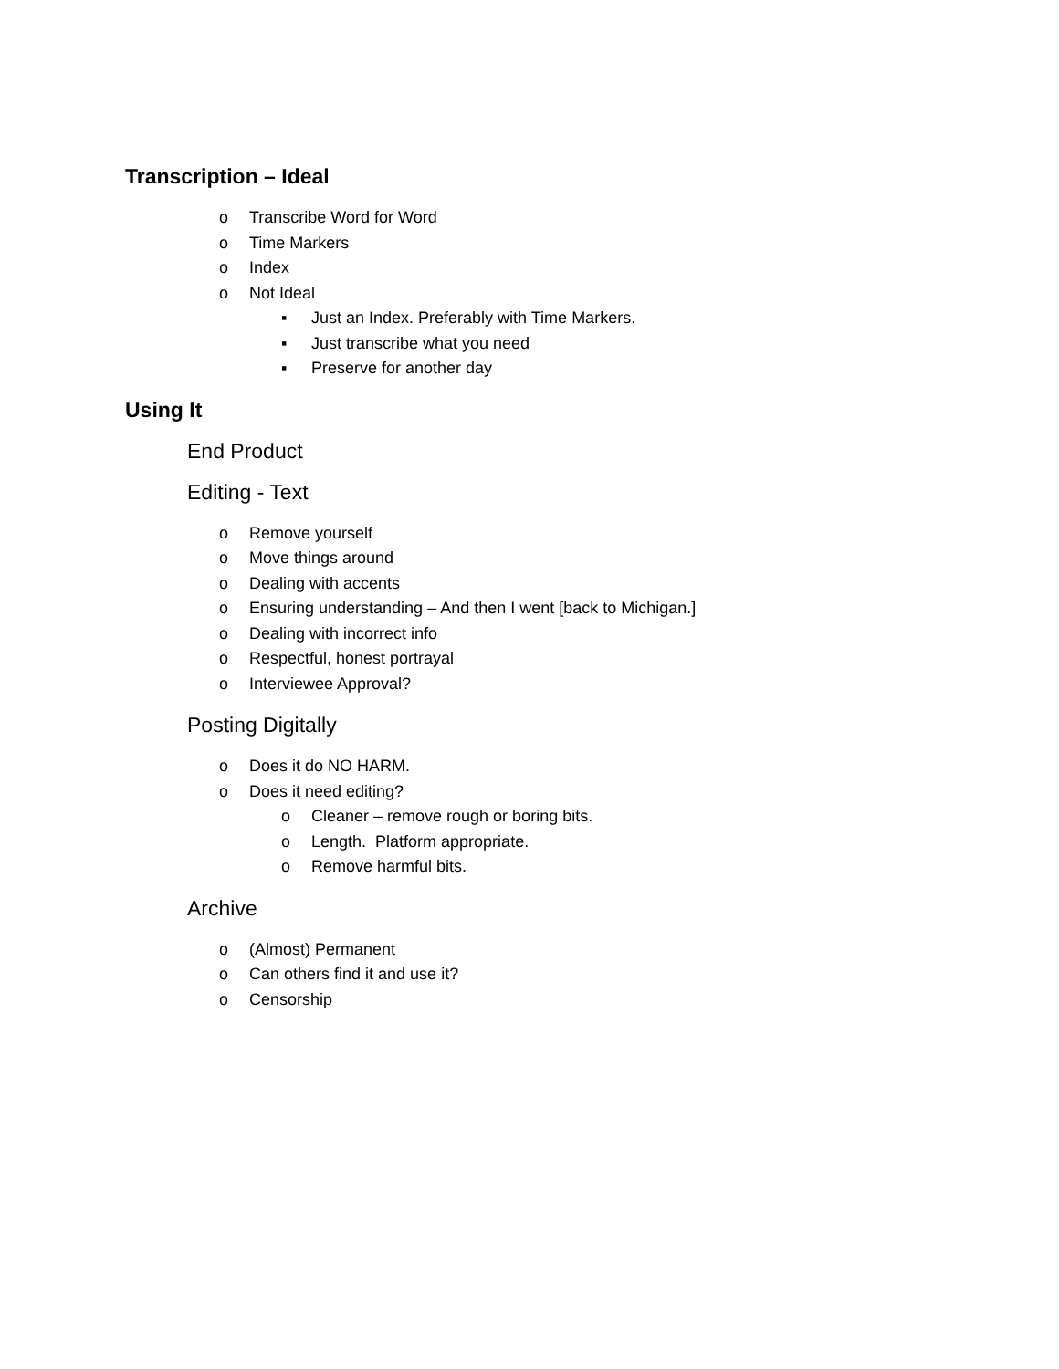Transcription – Ideal
o Transcribe Word for Word
o Time Markers
o Index
o Not Ideal
▪ Just an Index. Preferably with Time Markers.
▪ Just transcribe what you need
▪ Preserve for another day
Using It
End Product
Editing - Text
o Remove yourself
o Move things around
o Dealing with accents
o Ensuring understanding – And then I went [back to Michigan.]
o Dealing with incorrect info
o Respectful, honest portrayal
o Interviewee Approval?
Posting Digitally
o Does it do NO HARM.
o Does it need editing?
o Cleaner – remove rough or boring bits.
o Length. Platform appropriate.
o Remove harmful bits.
Archive
o (Almost) Permanent
o Can others find it and use it?
o Censorship